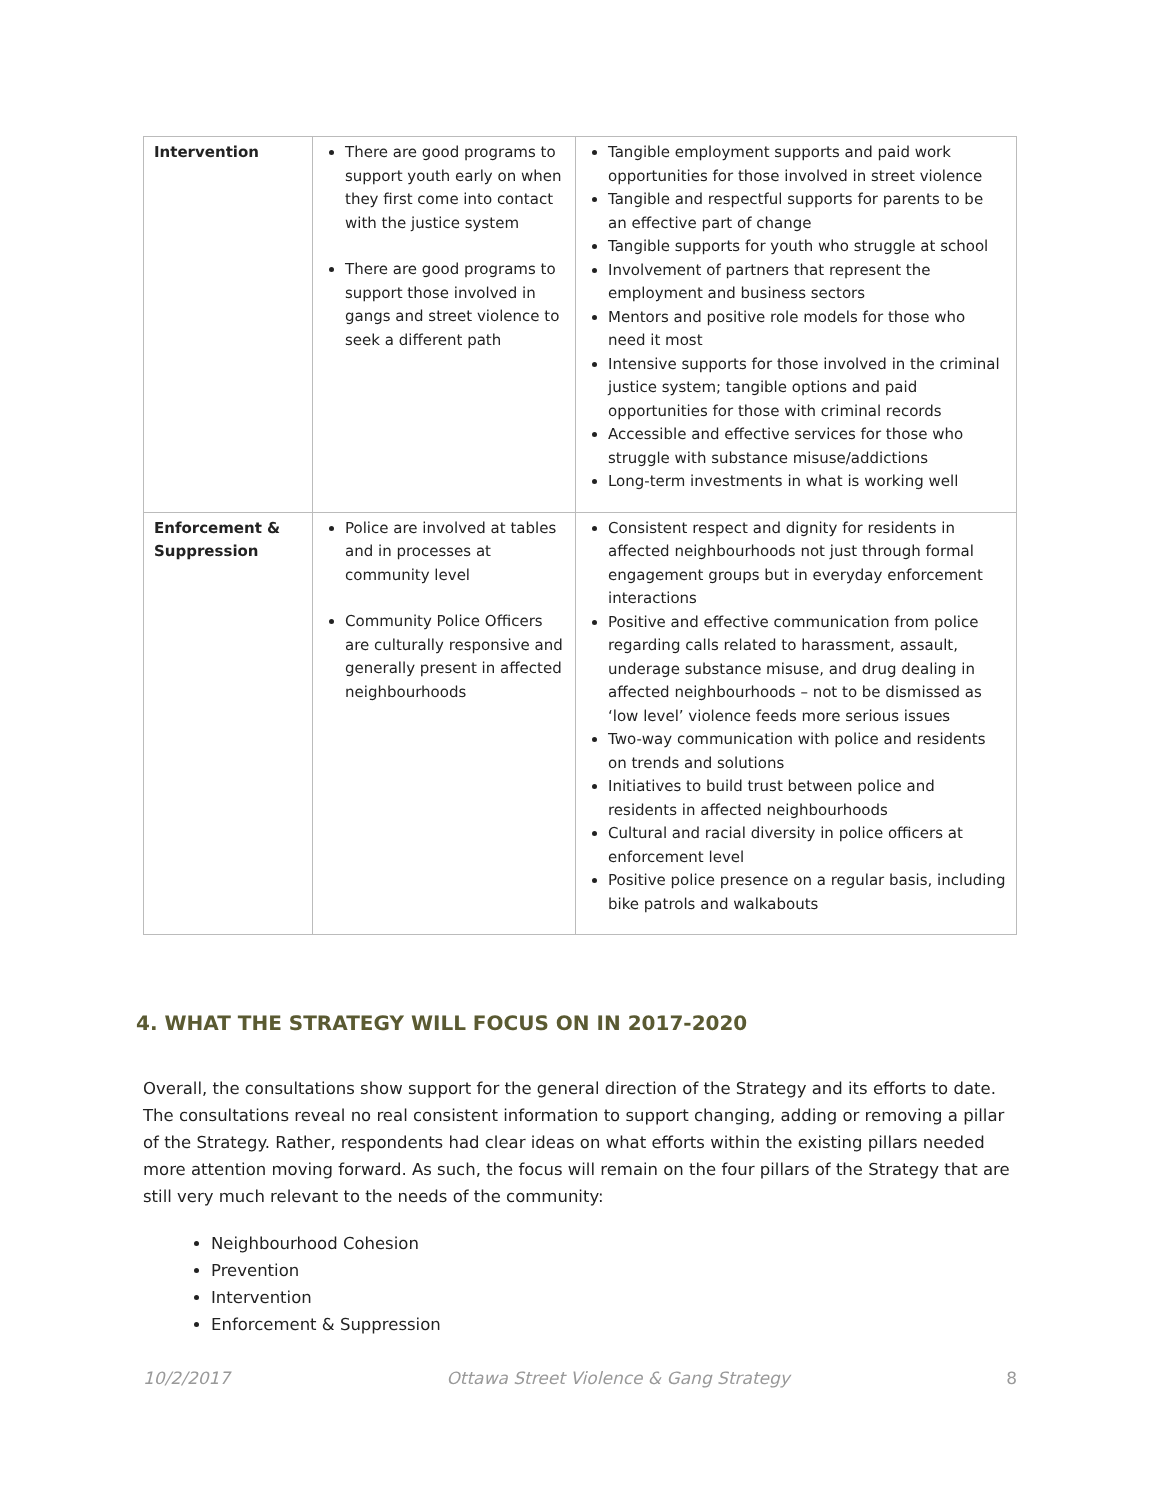| Intervention | There are good programs to support youth early on when they first come into contact with the justice system There are good programs to support those involved in gangs and street violence to seek a different path | Tangible employment supports and paid work opportunities for those involved in street violence Tangible and respectful supports for parents to be an effective part of change Tangible supports for youth who struggle at school Involvement of partners that represent the employment and business sectors Mentors and positive role models for those who need it most Intensive supports for those involved in the criminal justice system; tangible options and paid opportunities for those with criminal records Accessible and effective services for those who struggle with substance misuse/addictions Long-term investments in what is working well |
| Enforcement & Suppression | Police are involved at tables and in processes at community level Community Police Officers are culturally responsive and generally present in affected neighbourhoods | Consistent respect and dignity for residents in affected neighbourhoods not just through formal engagement groups but in everyday enforcement interactions Positive and effective communication from police regarding calls related to harassment, assault, underage substance misuse, and drug dealing in affected neighbourhoods – not to be dismissed as ‘low level’ violence feeds more serious issues Two-way communication with police and residents on trends and solutions Initiatives to build trust between police and residents in affected neighbourhoods Cultural and racial diversity in police officers at enforcement level Positive police presence on a regular basis, including bike patrols and walkabouts |
4. WHAT THE STRATEGY WILL FOCUS ON IN 2017-2020
Overall, the consultations show support for the general direction of the Strategy and its efforts to date. The consultations reveal no real consistent information to support changing, adding or removing a pillar of the Strategy. Rather, respondents had clear ideas on what efforts within the existing pillars needed more attention moving forward. As such, the focus will remain on the four pillars of the Strategy that are still very much relevant to the needs of the community:
Neighbourhood Cohesion
Prevention
Intervention
Enforcement & Suppression
10/2/2017 Ottawa Street Violence & Gang Strategy 8